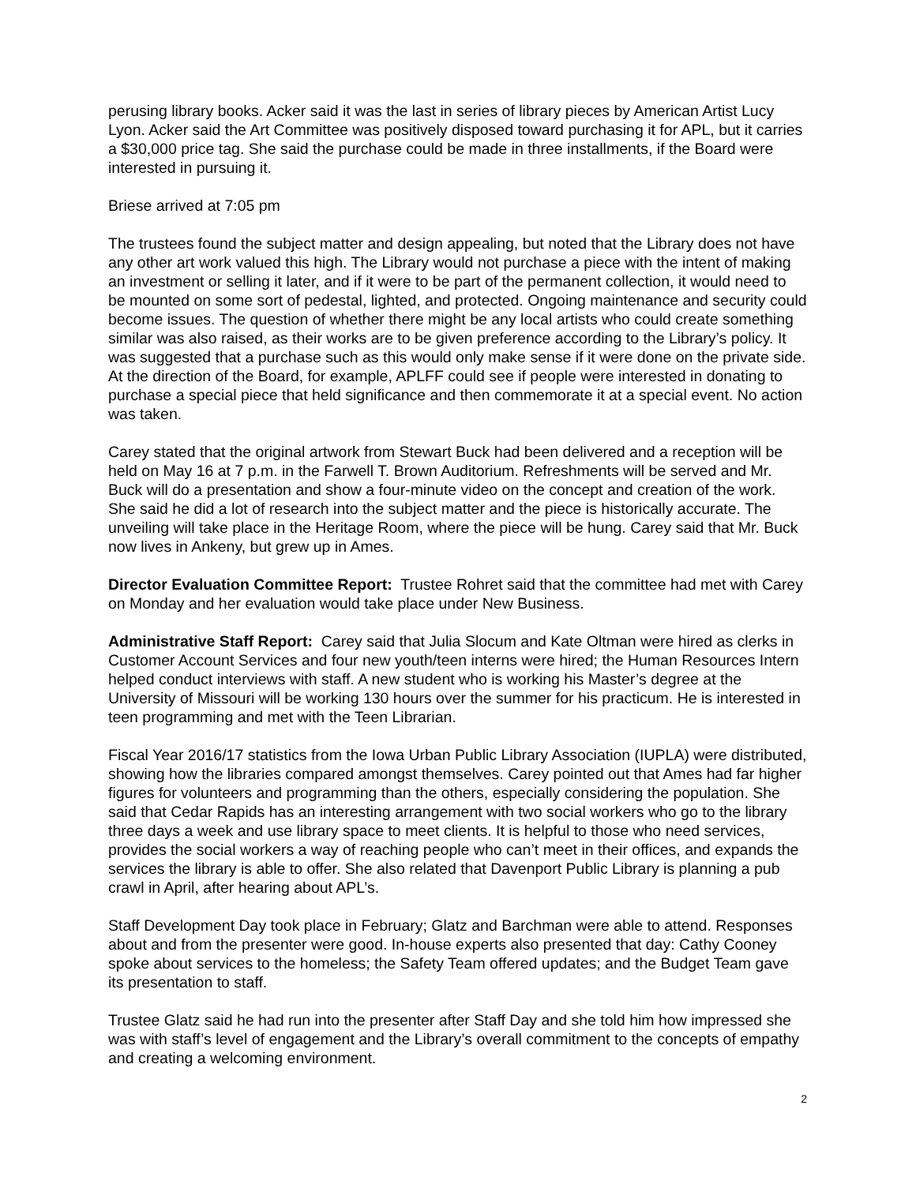perusing library books. Acker said it was the last in series of library pieces by American Artist Lucy Lyon. Acker said the Art Committee was positively disposed toward purchasing it for APL, but it carries a $30,000 price tag. She said the purchase could be made in three installments, if the Board were interested in pursuing it.
Briese arrived at 7:05 pm
The trustees found the subject matter and design appealing, but noted that the Library does not have any other art work valued this high. The Library would not purchase a piece with the intent of making an investment or selling it later, and if it were to be part of the permanent collection, it would need to be mounted on some sort of pedestal, lighted, and protected. Ongoing maintenance and security could become issues. The question of whether there might be any local artists who could create something similar was also raised, as their works are to be given preference according to the Library’s policy. It was suggested that a purchase such as this would only make sense if it were done on the private side. At the direction of the Board, for example, APLFF could see if people were interested in donating to purchase a special piece that held significance and then commemorate it at a special event. No action was taken.
Carey stated that the original artwork from Stewart Buck had been delivered and a reception will be held on May 16 at 7 p.m. in the Farwell T. Brown Auditorium. Refreshments will be served and Mr. Buck will do a presentation and show a four-minute video on the concept and creation of the work. She said he did a lot of research into the subject matter and the piece is historically accurate. The unveiling will take place in the Heritage Room, where the piece will be hung. Carey said that Mr. Buck now lives in Ankeny, but grew up in Ames.
Director Evaluation Committee Report: Trustee Rohret said that the committee had met with Carey on Monday and her evaluation would take place under New Business.
Administrative Staff Report: Carey said that Julia Slocum and Kate Oltman were hired as clerks in Customer Account Services and four new youth/teen interns were hired; the Human Resources Intern helped conduct interviews with staff. A new student who is working his Master’s degree at the University of Missouri will be working 130 hours over the summer for his practicum. He is interested in teen programming and met with the Teen Librarian.
Fiscal Year 2016/17 statistics from the Iowa Urban Public Library Association (IUPLA) were distributed, showing how the libraries compared amongst themselves. Carey pointed out that Ames had far higher figures for volunteers and programming than the others, especially considering the population. She said that Cedar Rapids has an interesting arrangement with two social workers who go to the library three days a week and use library space to meet clients. It is helpful to those who need services, provides the social workers a way of reaching people who can’t meet in their offices, and expands the services the library is able to offer. She also related that Davenport Public Library is planning a pub crawl in April, after hearing about APL’s.
Staff Development Day took place in February; Glatz and Barchman were able to attend. Responses about and from the presenter were good. In-house experts also presented that day: Cathy Cooney spoke about services to the homeless; the Safety Team offered updates; and the Budget Team gave its presentation to staff.
Trustee Glatz said he had run into the presenter after Staff Day and she told him how impressed she was with staff’s level of engagement and the Library’s overall commitment to the concepts of empathy and creating a welcoming environment.
2